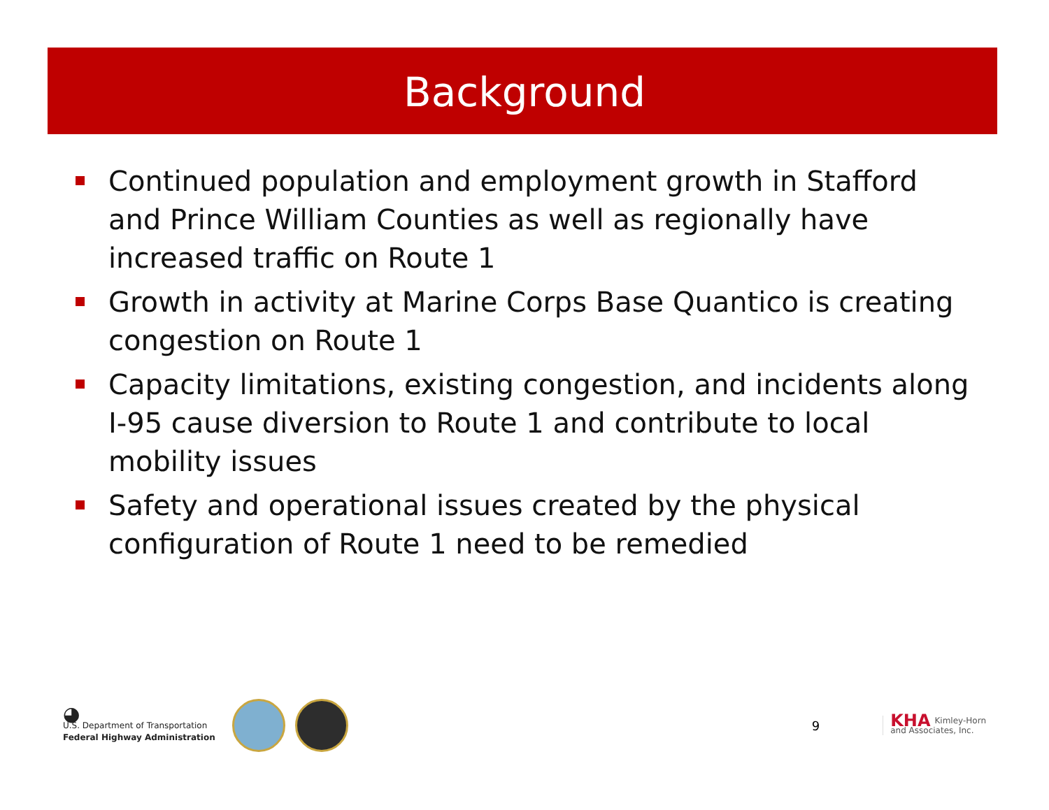Background
Continued population and employment growth in Stafford and Prince William Counties as well as regionally have increased traffic on Route 1
Growth in activity at Marine Corps Base Quantico is creating congestion on Route 1
Capacity limitations, existing congestion, and incidents along I-95 cause diversion to Route 1 and contribute to local mobility issues
Safety and operational issues created by the physical configuration of Route 1 need to be remedied
◕
U.S. Department of Transportation
Federal Highway Administration
9
KHA Kimley-Horn
and Associates, Inc.